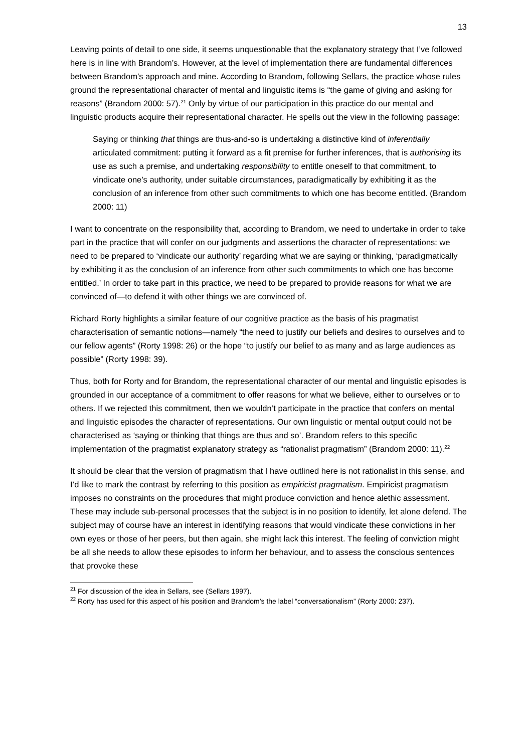13
Leaving points of detail to one side, it seems unquestionable that the explanatory strategy that I’ve followed here is in line with Brandom’s. However, at the level of implementation there are fundamental differences between Brandom’s approach and mine. According to Brandom, following Sellars, the practice whose rules ground the representational character of mental and linguistic items is “the game of giving and asking for reasons” (Brandom 2000: 57).<sup>21</sup> Only by virtue of our participation in this practice do our mental and linguistic products acquire their representational character. He spells out the view in the following passage:
Saying or thinking that things are thus-and-so is undertaking a distinctive kind of inferentially articulated commitment: putting it forward as a fit premise for further inferences, that is authorising its use as such a premise, and undertaking responsibility to entitle oneself to that commitment, to vindicate one’s authority, under suitable circumstances, paradigmatically by exhibiting it as the conclusion of an inference from other such commitments to which one has become entitled. (Brandom 2000: 11)
I want to concentrate on the responsibility that, according to Brandom, we need to undertake in order to take part in the practice that will confer on our judgments and assertions the character of representations: we need to be prepared to ‘vindicate our authority’ regarding what we are saying or thinking, ‘paradigmatically by exhibiting it as the conclusion of an inference from other such commitments to which one has become entitled.’ In order to take part in this practice, we need to be prepared to provide reasons for what we are convinced of—to defend it with other things we are convinced of.
Richard Rorty highlights a similar feature of our cognitive practice as the basis of his pragmatist characterisation of semantic notions—namely “the need to justify our beliefs and desires to ourselves and to our fellow agents” (Rorty 1998: 26) or the hope “to justify our belief to as many and as large audiences as possible” (Rorty 1998: 39).
Thus, both for Rorty and for Brandom, the representational character of our mental and linguistic episodes is grounded in our acceptance of a commitment to offer reasons for what we believe, either to ourselves or to others. If we rejected this commitment, then we wouldn’t participate in the practice that confers on mental and linguistic episodes the character of representations. Our own linguistic or mental output could not be characterised as ‘saying or thinking that things are thus and so’. Brandom refers to this specific implementation of the pragmatist explanatory strategy as “rationalist pragmatism” (Brandom 2000: 11).<sup>22</sup>
It should be clear that the version of pragmatism that I have outlined here is not rationalist in this sense, and I’d like to mark the contrast by referring to this position as empiricist pragmatism. Empiricist pragmatism imposes no constraints on the procedures that might produce conviction and hence alethic assessment. These may include sub-personal processes that the subject is in no position to identify, let alone defend. The subject may of course have an interest in identifying reasons that would vindicate these convictions in her own eyes or those of her peers, but then again, she might lack this interest. The feeling of conviction might be all she needs to allow these episodes to inform her behaviour, and to assess the conscious sentences that provoke these
<sup>21</sup> For discussion of the idea in Sellars, see (Sellars 1997).
<sup>22</sup> Rorty has used for this aspect of his position and Brandom’s the label “conversationalism” (Rorty 2000: 237).